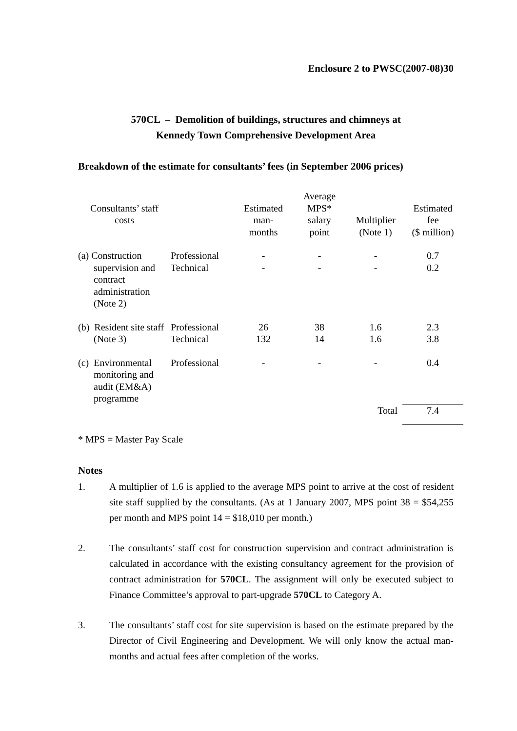Enclosure 2 to PWSC(2007-08)30
570CL – Demolition of buildings, structures and chimneys at
Kennedy Town Comprehensive Development Area
Breakdown of the estimate for consultants’ fees (in September 2006 prices)
| Consultants’ staff costs | | Estimated man- months | Average MPS* salary point | Multiplier (Note 1) | Estimated fee ($ million) |
| --- | --- | --- | --- | --- | --- |
| (a) Construction supervision and contract administration (Note 2) | Professional Technical | - - | - - | - - | 0.7 0.2 |
| (b) Resident site staff (Note 3) | Professional Technical | 26 132 | 38 14 | 1.6 1.6 | 2.3 3.8 |
| (c) Environmental monitoring and audit (EM&A) programme | Professional | - | - | - | 0.4 |
| | | | | Total | 7.4 |
* MPS = Master Pay Scale
Notes
1. A multiplier of 1.6 is applied to the average MPS point to arrive at the cost of resident site staff supplied by the consultants. (As at 1 January 2007, MPS point 38 = $54,255 per month and MPS point 14 = $18,010 per month.)
2. The consultants’ staff cost for construction supervision and contract administration is calculated in accordance with the existing consultancy agreement for the provision of contract administration for 570CL. The assignment will only be executed subject to Finance Committee’s approval to part-upgrade 570CL to Category A.
3. The consultants’ staff cost for site supervision is based on the estimate prepared by the Director of Civil Engineering and Development. We will only know the actual man-months and actual fees after completion of the works.